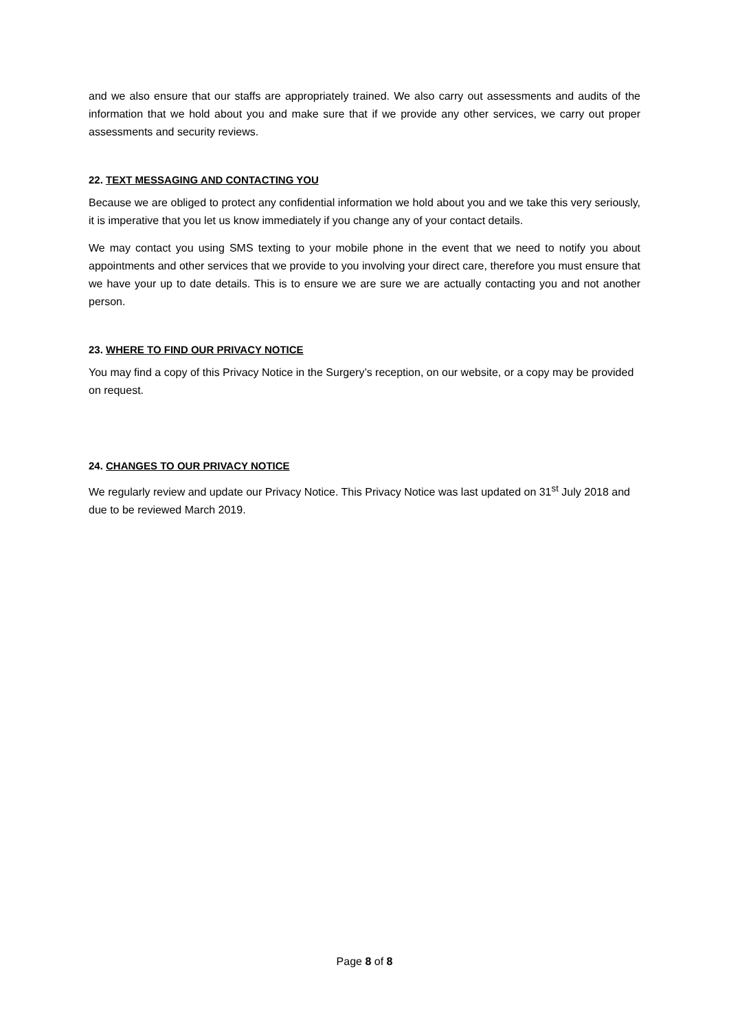and we also ensure that our staffs are appropriately trained. We also carry out assessments and audits of the information that we hold about you and make sure that if we provide any other services, we carry out proper assessments and security reviews.
22. TEXT MESSAGING AND CONTACTING YOU
Because we are obliged to protect any confidential information we hold about you and we take this very seriously, it is imperative that you let us know immediately if you change any of your contact details.
We may contact you using SMS texting to your mobile phone in the event that we need to notify you about appointments and other services that we provide to you involving your direct care, therefore you must ensure that we have your up to date details. This is to ensure we are sure we are actually contacting you and not another person.
23. WHERE TO FIND OUR PRIVACY NOTICE
You may find a copy of this Privacy Notice in the Surgery’s reception, on our website, or a copy may be provided on request.
24. CHANGES TO OUR PRIVACY NOTICE
We regularly review and update our Privacy Notice. This Privacy Notice was last updated on 31<sup>st</sup> July 2018 and due to be reviewed March 2019.
Page 8 of 8